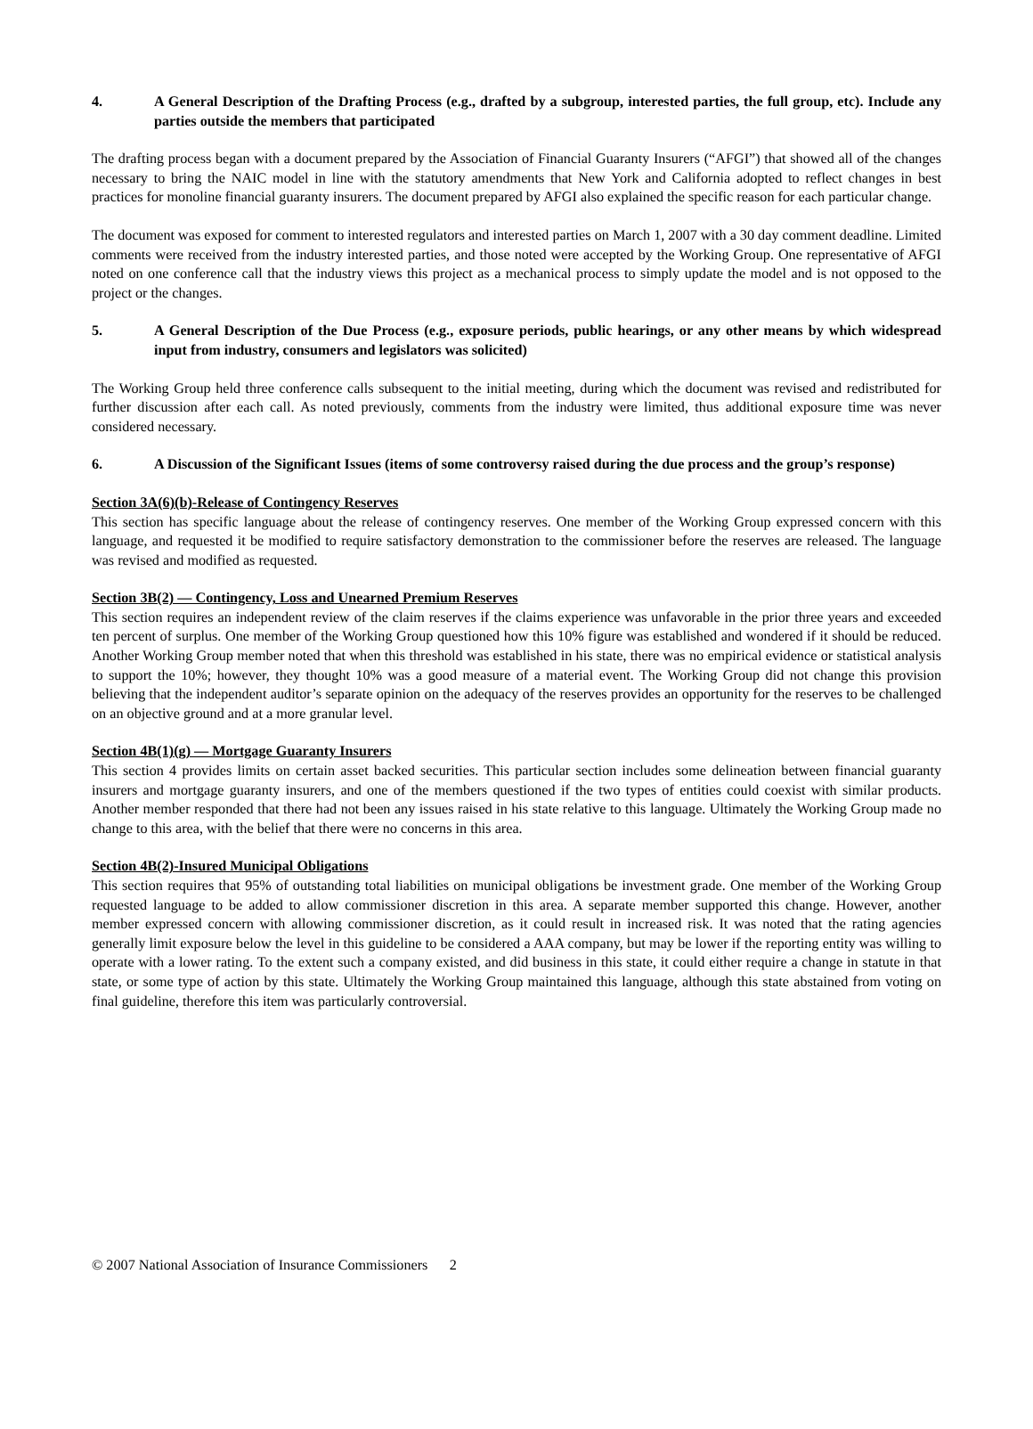4. A General Description of the Drafting Process (e.g., drafted by a subgroup, interested parties, the full group, etc). Include any parties outside the members that participated
The drafting process began with a document prepared by the Association of Financial Guaranty Insurers (“AFGI”) that showed all of the changes necessary to bring the NAIC model in line with the statutory amendments that New York and California adopted to reflect changes in best practices for monoline financial guaranty insurers. The document prepared by AFGI also explained the specific reason for each particular change.
The document was exposed for comment to interested regulators and interested parties on March 1, 2007 with a 30 day comment deadline. Limited comments were received from the industry interested parties, and those noted were accepted by the Working Group. One representative of AFGI noted on one conference call that the industry views this project as a mechanical process to simply update the model and is not opposed to the project or the changes.
5. A General Description of the Due Process (e.g., exposure periods, public hearings, or any other means by which widespread input from industry, consumers and legislators was solicited)
The Working Group held three conference calls subsequent to the initial meeting, during which the document was revised and redistributed for further discussion after each call. As noted previously, comments from the industry were limited, thus additional exposure time was never considered necessary.
6. A Discussion of the Significant Issues (items of some controversy raised during the due process and the group’s response)
Section 3A(6)(b)-Release of Contingency Reserves
This section has specific language about the release of contingency reserves. One member of the Working Group expressed concern with this language, and requested it be modified to require satisfactory demonstration to the commissioner before the reserves are released. The language was revised and modified as requested.
Section 3B(2) — Contingency, Loss and Unearned Premium Reserves
This section requires an independent review of the claim reserves if the claims experience was unfavorable in the prior three years and exceeded ten percent of surplus. One member of the Working Group questioned how this 10% figure was established and wondered if it should be reduced. Another Working Group member noted that when this threshold was established in his state, there was no empirical evidence or statistical analysis to support the 10%; however, they thought 10% was a good measure of a material event. The Working Group did not change this provision believing that the independent auditor’s separate opinion on the adequacy of the reserves provides an opportunity for the reserves to be challenged on an objective ground and at a more granular level.
Section 4B(1)(g) — Mortgage Guaranty Insurers
This section 4 provides limits on certain asset backed securities. This particular section includes some delineation between financial guaranty insurers and mortgage guaranty insurers, and one of the members questioned if the two types of entities could coexist with similar products. Another member responded that there had not been any issues raised in his state relative to this language. Ultimately the Working Group made no change to this area, with the belief that there were no concerns in this area.
Section 4B(2)-Insured Municipal Obligations
This section requires that 95% of outstanding total liabilities on municipal obligations be investment grade. One member of the Working Group requested language to be added to allow commissioner discretion in this area. A separate member supported this change. However, another member expressed concern with allowing commissioner discretion, as it could result in increased risk. It was noted that the rating agencies generally limit exposure below the level in this guideline to be considered a AAA company, but may be lower if the reporting entity was willing to operate with a lower rating. To the extent such a company existed, and did business in this state, it could either require a change in statute in that state, or some type of action by this state. Ultimately the Working Group maintained this language, although this state abstained from voting on final guideline, therefore this item was particularly controversial.
© 2007 National Association of Insurance Commissioners 2